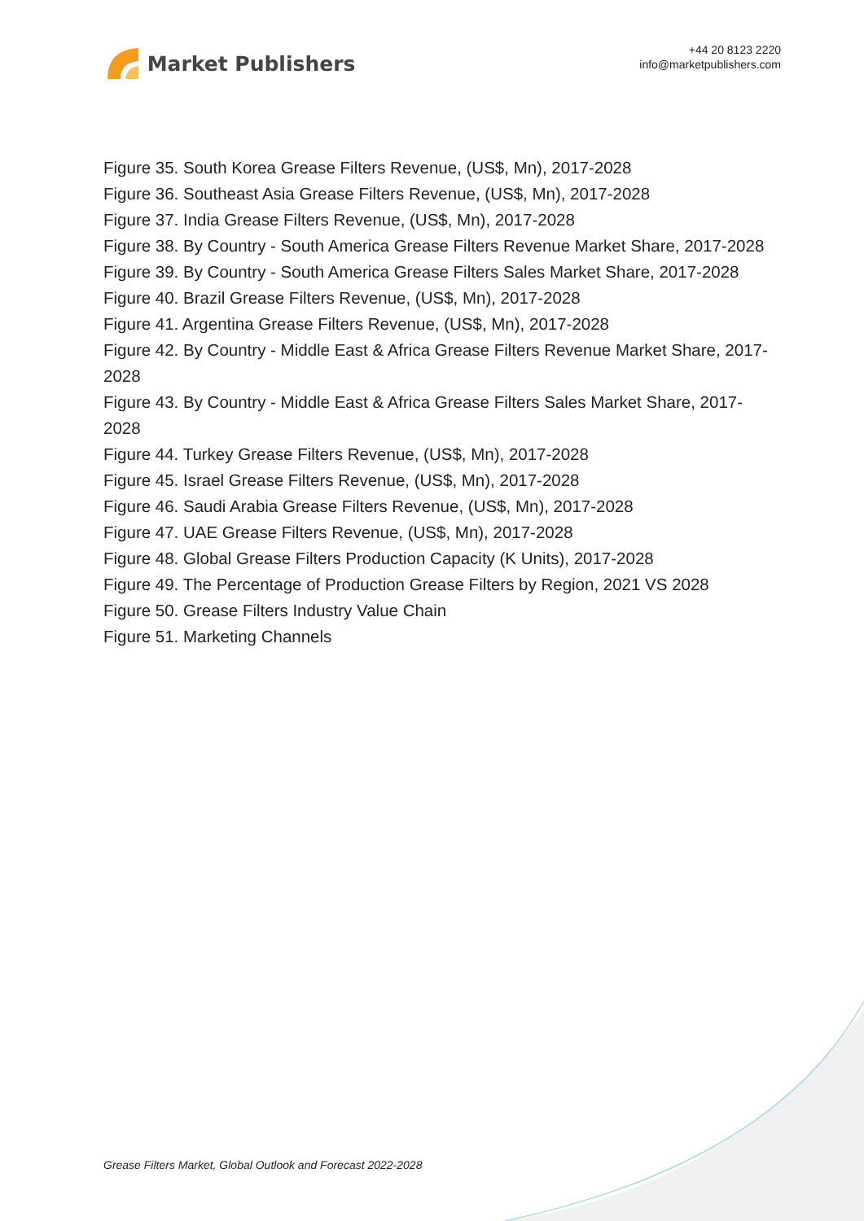Market Publishers
+44 20 8123 2220
info@marketpublishers.com
Figure 35. South Korea Grease Filters Revenue, (US$, Mn), 2017-2028
Figure 36. Southeast Asia Grease Filters Revenue, (US$, Mn), 2017-2028
Figure 37. India Grease Filters Revenue, (US$, Mn), 2017-2028
Figure 38. By Country - South America Grease Filters Revenue Market Share, 2017-2028
Figure 39. By Country - South America Grease Filters Sales Market Share, 2017-2028
Figure 40. Brazil Grease Filters Revenue, (US$, Mn), 2017-2028
Figure 41. Argentina Grease Filters Revenue, (US$, Mn), 2017-2028
Figure 42. By Country - Middle East & Africa Grease Filters Revenue Market Share, 2017-2028
Figure 43. By Country - Middle East & Africa Grease Filters Sales Market Share, 2017-2028
Figure 44. Turkey Grease Filters Revenue, (US$, Mn), 2017-2028
Figure 45. Israel Grease Filters Revenue, (US$, Mn), 2017-2028
Figure 46. Saudi Arabia Grease Filters Revenue, (US$, Mn), 2017-2028
Figure 47. UAE Grease Filters Revenue, (US$, Mn), 2017-2028
Figure 48. Global Grease Filters Production Capacity (K Units), 2017-2028
Figure 49. The Percentage of Production Grease Filters by Region, 2021 VS 2028
Figure 50. Grease Filters Industry Value Chain
Figure 51. Marketing Channels
Grease Filters Market, Global Outlook and Forecast 2022-2028